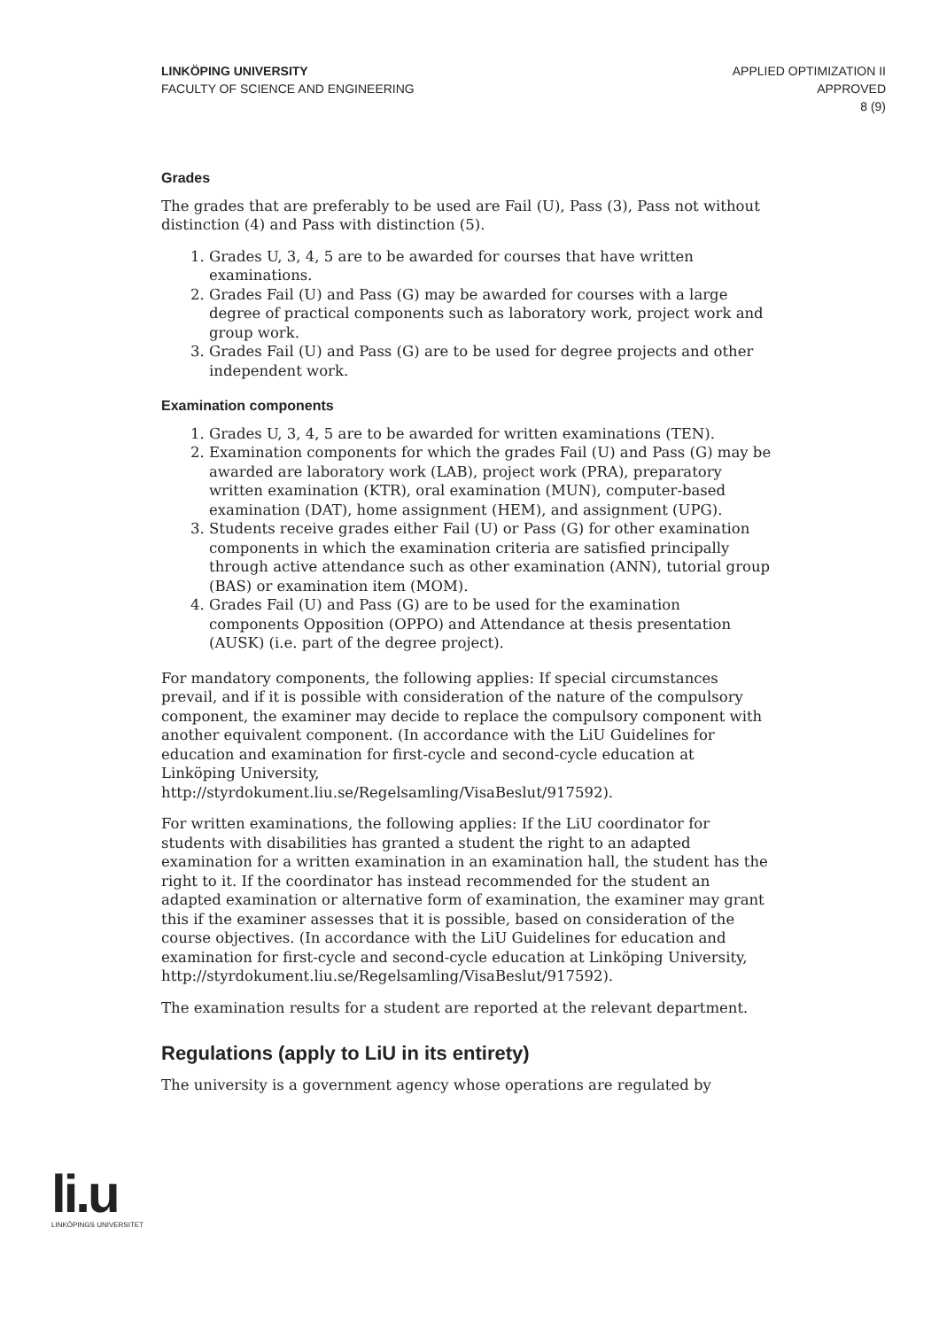LINKÖPING UNIVERSITY
FACULTY OF SCIENCE AND ENGINEERING
APPLIED OPTIMIZATION II
APPROVED
8 (9)
Grades
The grades that are preferably to be used are Fail (U), Pass (3), Pass not without distinction (4) and Pass with distinction (5).
1. Grades U, 3, 4, 5 are to be awarded for courses that have written examinations.
2. Grades Fail (U) and Pass (G) may be awarded for courses with a large degree of practical components such as laboratory work, project work and group work.
3. Grades Fail (U) and Pass (G) are to be used for degree projects and other independent work.
Examination components
1. Grades U, 3, 4, 5 are to be awarded for written examinations (TEN).
2. Examination components for which the grades Fail (U) and Pass (G) may be awarded are laboratory work (LAB), project work (PRA), preparatory written examination (KTR), oral examination (MUN), computer-based examination (DAT), home assignment (HEM), and assignment (UPG).
3. Students receive grades either Fail (U) or Pass (G) for other examination components in which the examination criteria are satisfied principally through active attendance such as other examination (ANN), tutorial group (BAS) or examination item (MOM).
4. Grades Fail (U) and Pass (G) are to be used for the examination components Opposition (OPPO) and Attendance at thesis presentation (AUSK) (i.e. part of the degree project).
For mandatory components, the following applies: If special circumstances prevail, and if it is possible with consideration of the nature of the compulsory component, the examiner may decide to replace the compulsory component with another equivalent component. (In accordance with the LiU Guidelines for education and examination for first-cycle and second-cycle education at Linköping University, http://styrdokument.liu.se/Regelsamling/VisaBeslut/917592).
For written examinations, the following applies: If the LiU coordinator for students with disabilities has granted a student the right to an adapted examination for a written examination in an examination hall, the student has the right to it. If the coordinator has instead recommended for the student an adapted examination or alternative form of examination, the examiner may grant this if the examiner assesses that it is possible, based on consideration of the course objectives. (In accordance with the LiU Guidelines for education and examination for first-cycle and second-cycle education at Linköping University, http://styrdokument.liu.se/Regelsamling/VisaBeslut/917592).
The examination results for a student are reported at the relevant department.
Regulations (apply to LiU in its entirety)
The university is a government agency whose operations are regulated by
li.u
LINKÖPINGS UNIVERSITET